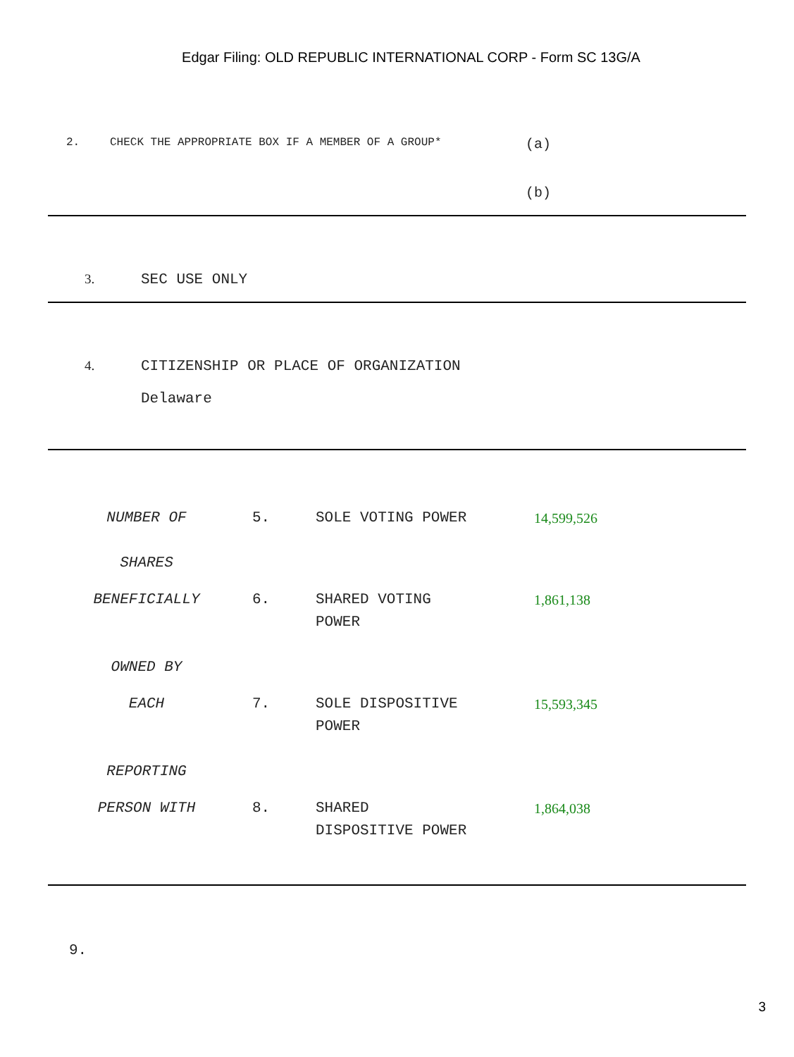Edgar Filing: OLD REPUBLIC INTERNATIONAL CORP - Form SC 13G/A
| 2. | CHECK THE APPROPRIATE BOX IF A MEMBER OF A GROUP* | (a) (b) |
| 3. | SEC USE ONLY |
| 4. | CITIZENSHIP OR PLACE OF ORGANIZATION Delaware |
| NUMBER OF SHARES | 5. | SOLE VOTING POWER | 14,599,526 |
| BENEFICIALLY OWNED BY | 6. | SHARED VOTING POWER | 1,861,138 |
| EACH REPORTING | 7. | SOLE DISPOSITIVE POWER | 15,593,345 |
| PERSON WITH | 8. | SHARED DISPOSITIVE POWER | 1,864,038 |
9.
3